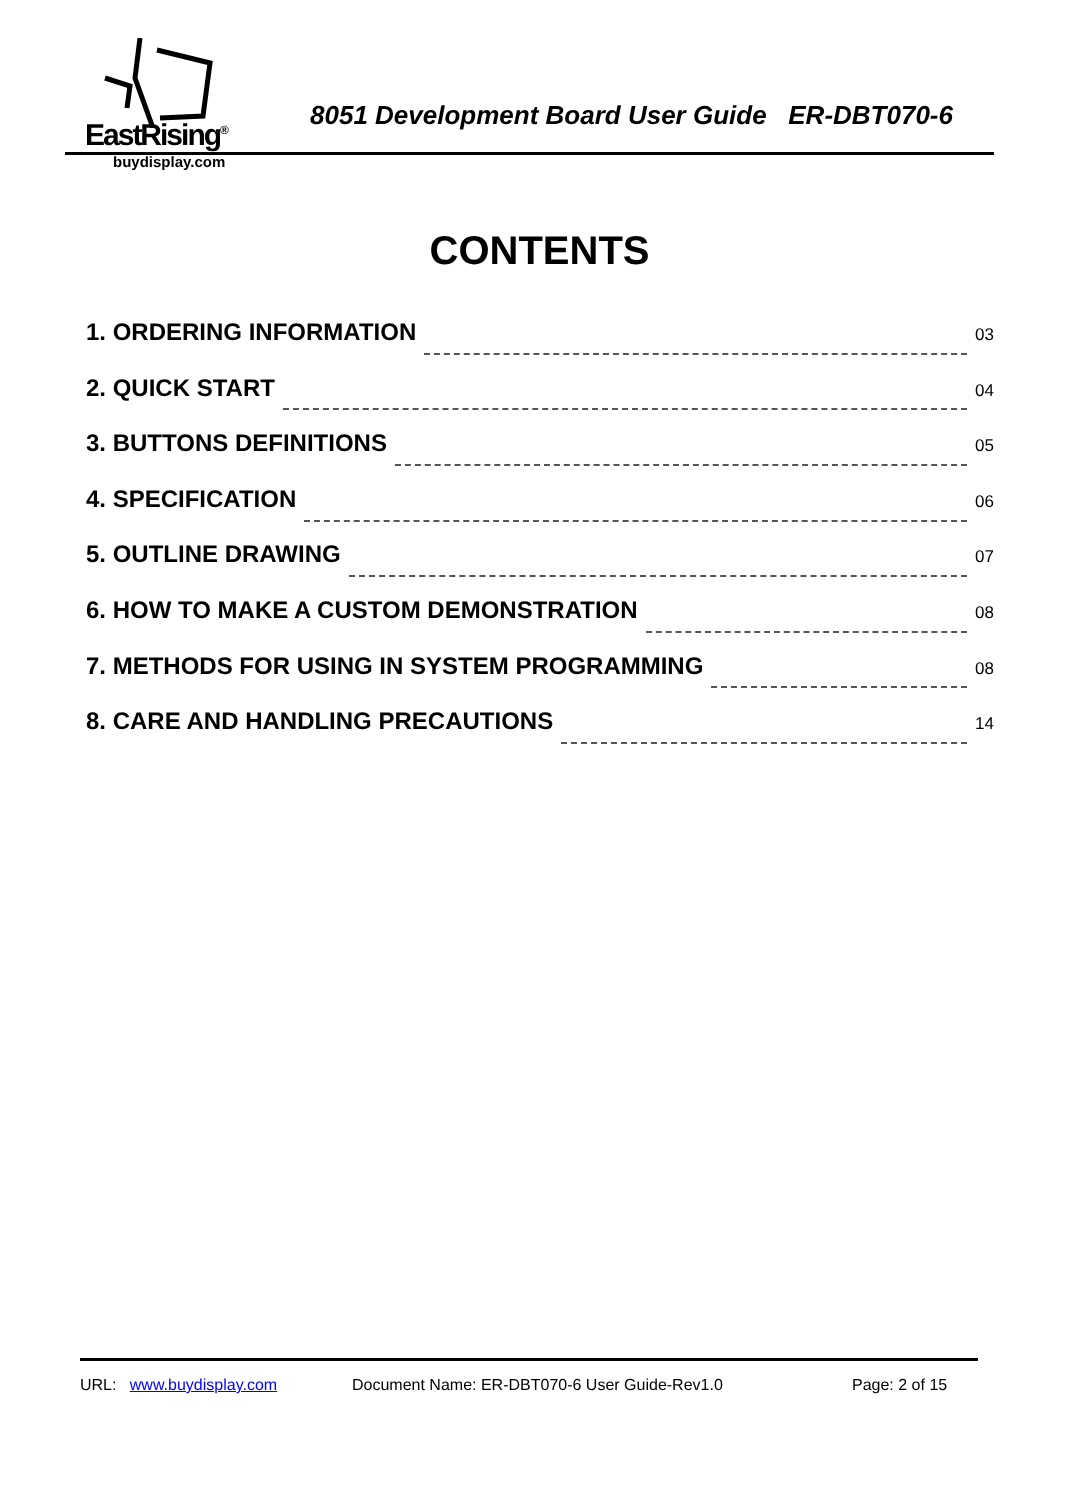EastRising<sup>®</sup>
buydisplay.com
8051 Development Board User Guide ER-DBT070-6
CONTENTS
1. ORDERING INFORMATION 03
2. QUICK START 04
3. BUTTONS DEFINITIONS 05
4. SPECIFICATION 06
5. OUTLINE DRAWING 07
6. HOW TO MAKE A CUSTOM DEMONSTRATION 08
7. METHODS FOR USING IN SYSTEM PROGRAMMING 08
8. CARE AND HANDLING PRECAUTIONS 14
URL: www.buydisplay.com Document Name: ER-DBT070-6 User Guide-Rev1.0 Page: 2 of 15